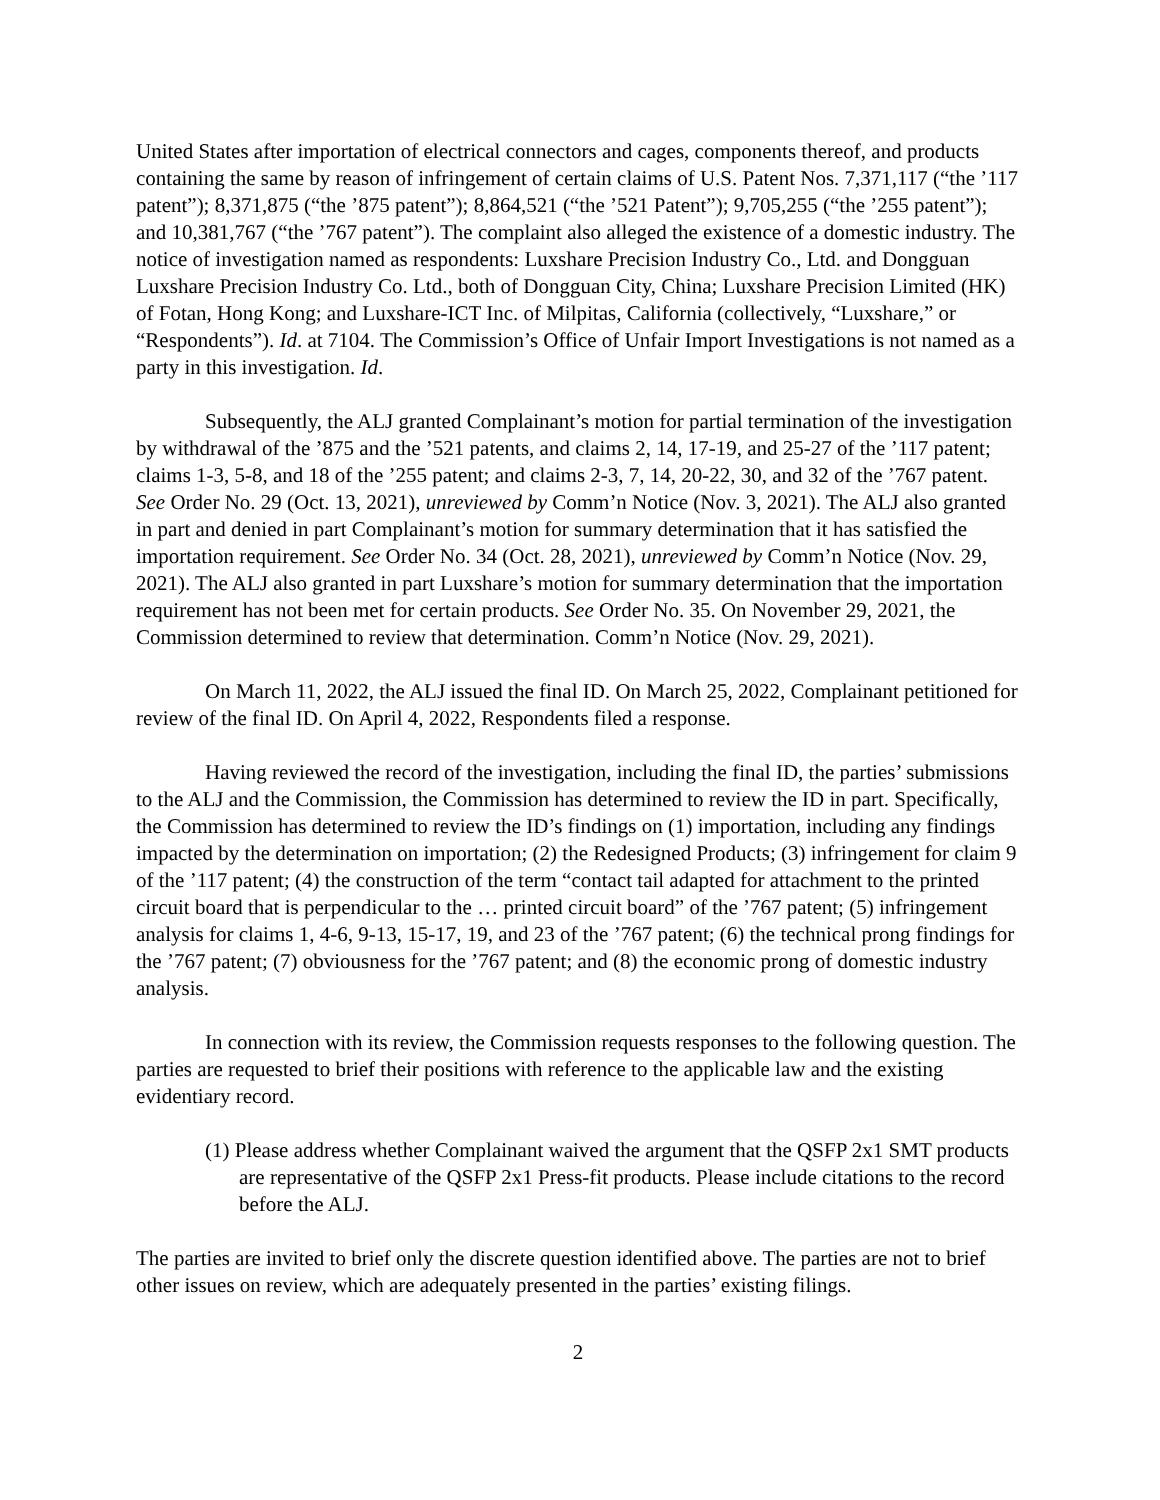United States after importation of electrical connectors and cages, components thereof, and products containing the same by reason of infringement of certain claims of U.S. Patent Nos. 7,371,117 (“the ’117 patent”); 8,371,875 (“the ’875 patent”); 8,864,521 (“the ’521 Patent”); 9,705,255 (“the ’255 patent”); and 10,381,767 (“the ’767 patent”). The complaint also alleged the existence of a domestic industry. The notice of investigation named as respondents: Luxshare Precision Industry Co., Ltd. and Dongguan Luxshare Precision Industry Co. Ltd., both of Dongguan City, China; Luxshare Precision Limited (HK) of Fotan, Hong Kong; and Luxshare-ICT Inc. of Milpitas, California (collectively, “Luxshare,” or “Respondents”). Id. at 7104. The Commission’s Office of Unfair Import Investigations is not named as a party in this investigation. Id.
Subsequently, the ALJ granted Complainant’s motion for partial termination of the investigation by withdrawal of the ’875 and the ’521 patents, and claims 2, 14, 17-19, and 25-27 of the ’117 patent; claims 1-3, 5-8, and 18 of the ’255 patent; and claims 2-3, 7, 14, 20-22, 30, and 32 of the ’767 patent. See Order No. 29 (Oct. 13, 2021), unreviewed by Comm’n Notice (Nov. 3, 2021). The ALJ also granted in part and denied in part Complainant’s motion for summary determination that it has satisfied the importation requirement. See Order No. 34 (Oct. 28, 2021), unreviewed by Comm’n Notice (Nov. 29, 2021). The ALJ also granted in part Luxshare’s motion for summary determination that the importation requirement has not been met for certain products. See Order No. 35. On November 29, 2021, the Commission determined to review that determination. Comm’n Notice (Nov. 29, 2021).
On March 11, 2022, the ALJ issued the final ID. On March 25, 2022, Complainant petitioned for review of the final ID. On April 4, 2022, Respondents filed a response.
Having reviewed the record of the investigation, including the final ID, the parties’ submissions to the ALJ and the Commission, the Commission has determined to review the ID in part. Specifically, the Commission has determined to review the ID’s findings on (1) importation, including any findings impacted by the determination on importation; (2) the Redesigned Products; (3) infringement for claim 9 of the ’117 patent; (4) the construction of the term “contact tail adapted for attachment to the printed circuit board that is perpendicular to the … printed circuit board” of the ’767 patent; (5) infringement analysis for claims 1, 4-6, 9-13, 15-17, 19, and 23 of the ’767 patent; (6) the technical prong findings for the ’767 patent; (7) obviousness for the ’767 patent; and (8) the economic prong of domestic industry analysis.
In connection with its review, the Commission requests responses to the following question. The parties are requested to brief their positions with reference to the applicable law and the existing evidentiary record.
(1) Please address whether Complainant waived the argument that the QSFP 2x1 SMT products are representative of the QSFP 2x1 Press-fit products. Please include citations to the record before the ALJ.
The parties are invited to brief only the discrete question identified above. The parties are not to brief other issues on review, which are adequately presented in the parties’ existing filings.
2